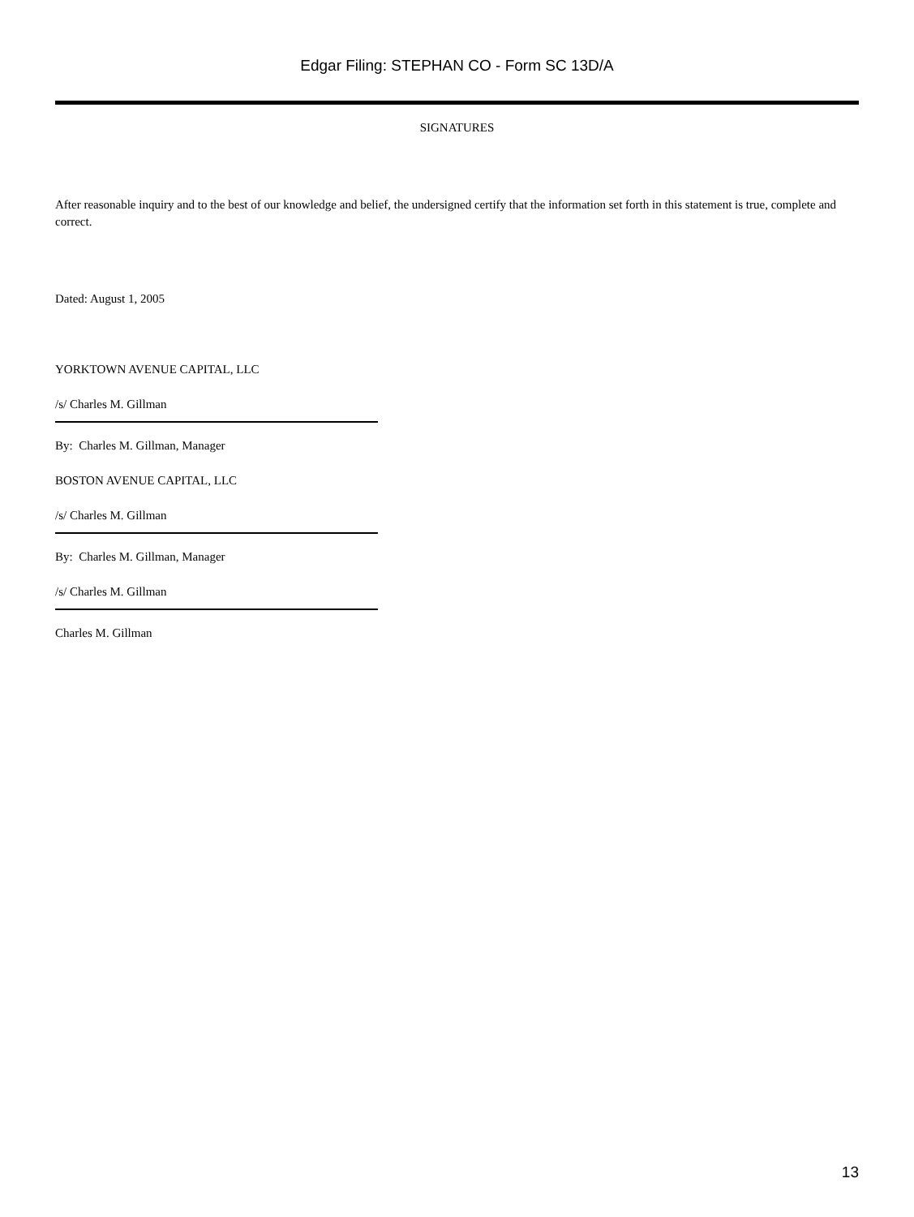Edgar Filing: STEPHAN CO - Form SC 13D/A
SIGNATURES
After reasonable inquiry and to the best of our knowledge and belief, the undersigned certify that the information set forth in this statement is true, complete and correct.
Dated: August 1, 2005
YORKTOWN AVENUE CAPITAL, LLC
/s/ Charles M. Gillman
By: Charles M. Gillman, Manager
BOSTON AVENUE CAPITAL, LLC
/s/ Charles M. Gillman
By: Charles M. Gillman, Manager
/s/ Charles M. Gillman
Charles M. Gillman
13